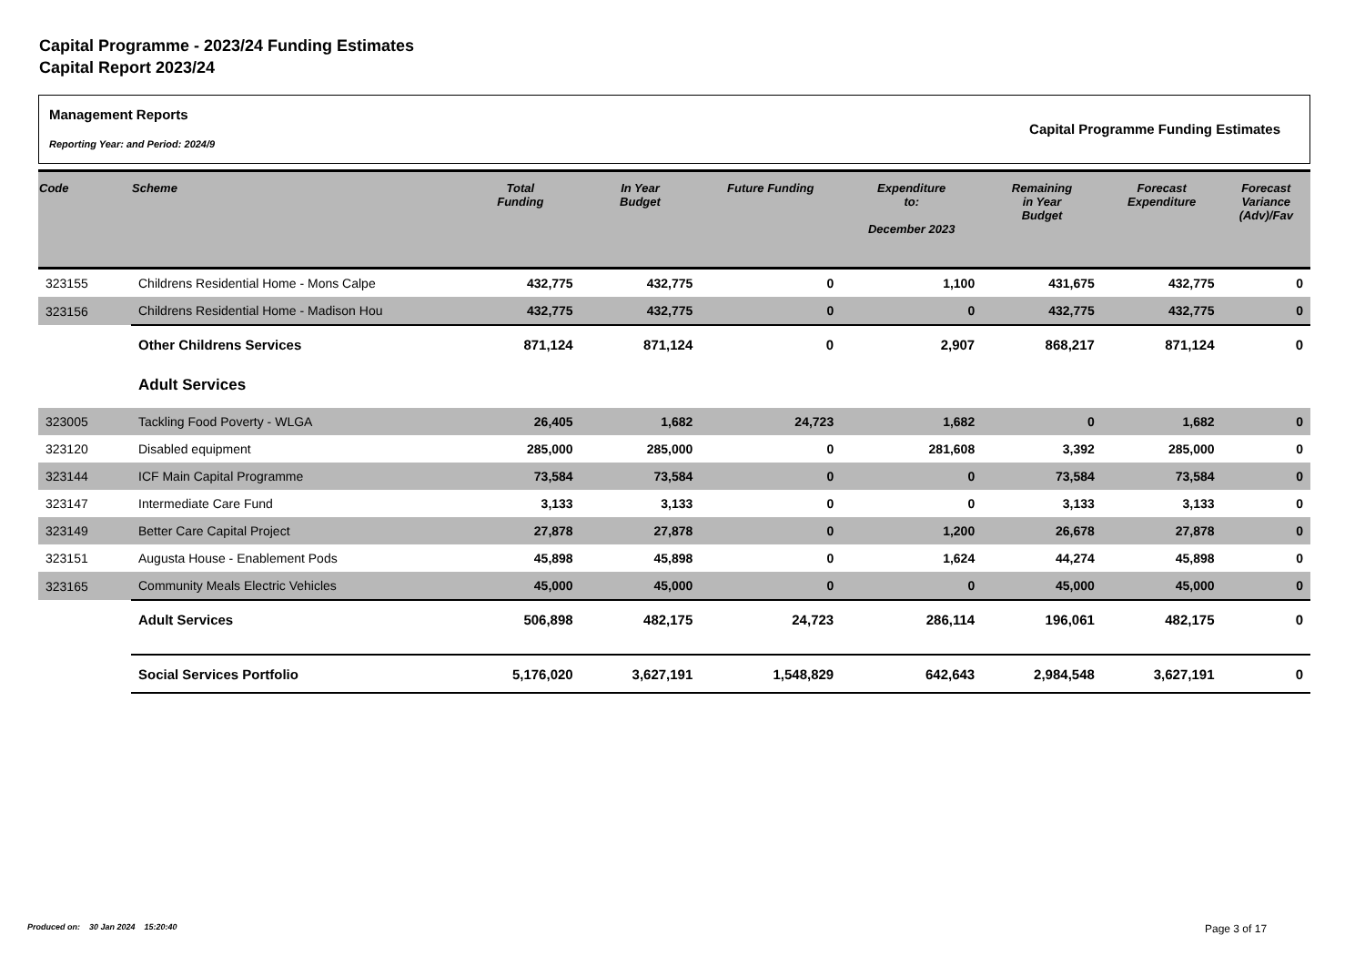Capital Programme - 2023/24 Funding Estimates
Capital Report 2023/24
Management Reports
Reporting Year: and Period: 2024/9
Capital Programme Funding Estimates
| Code | Scheme | Total Funding | In Year Budget | Future Funding | Expenditure to: December 2023 | Remaining in Year Budget | Forecast Expenditure | Forecast Variance (Adv)/Fav |
| --- | --- | --- | --- | --- | --- | --- | --- | --- |
| 323155 | Childrens Residential Home - Mons Calpe | 432,775 | 432,775 | 0 | 1,100 | 431,675 | 432,775 | 0 |
| 323156 | Childrens Residential Home - Madison Hou | 432,775 | 432,775 | 0 | 0 | 432,775 | 432,775 | 0 |
| | Other Childrens Services | 871,124 | 871,124 | 0 | 2,907 | 868,217 | 871,124 | 0 |
| | Adult Services | | | | | | | |
| 323005 | Tackling Food Poverty - WLGA | 26,405 | 1,682 | 24,723 | 1,682 | 0 | 1,682 | 0 |
| 323120 | Disabled equipment | 285,000 | 285,000 | 0 | 281,608 | 3,392 | 285,000 | 0 |
| 323144 | ICF Main Capital Programme | 73,584 | 73,584 | 0 | 0 | 73,584 | 73,584 | 0 |
| 323147 | Intermediate Care Fund | 3,133 | 3,133 | 0 | 0 | 3,133 | 3,133 | 0 |
| 323149 | Better Care Capital Project | 27,878 | 27,878 | 0 | 1,200 | 26,678 | 27,878 | 0 |
| 323151 | Augusta House - Enablement Pods | 45,898 | 45,898 | 0 | 1,624 | 44,274 | 45,898 | 0 |
| 323165 | Community Meals Electric Vehicles | 45,000 | 45,000 | 0 | 0 | 45,000 | 45,000 | 0 |
| | Adult Services | 506,898 | 482,175 | 24,723 | 286,114 | 196,061 | 482,175 | 0 |
| | Social Services Portfolio | 5,176,020 | 3,627,191 | 1,548,829 | 642,643 | 2,984,548 | 3,627,191 | 0 |
Produced on: 30 Jan 2024 15:20:40
Page 3 of 17